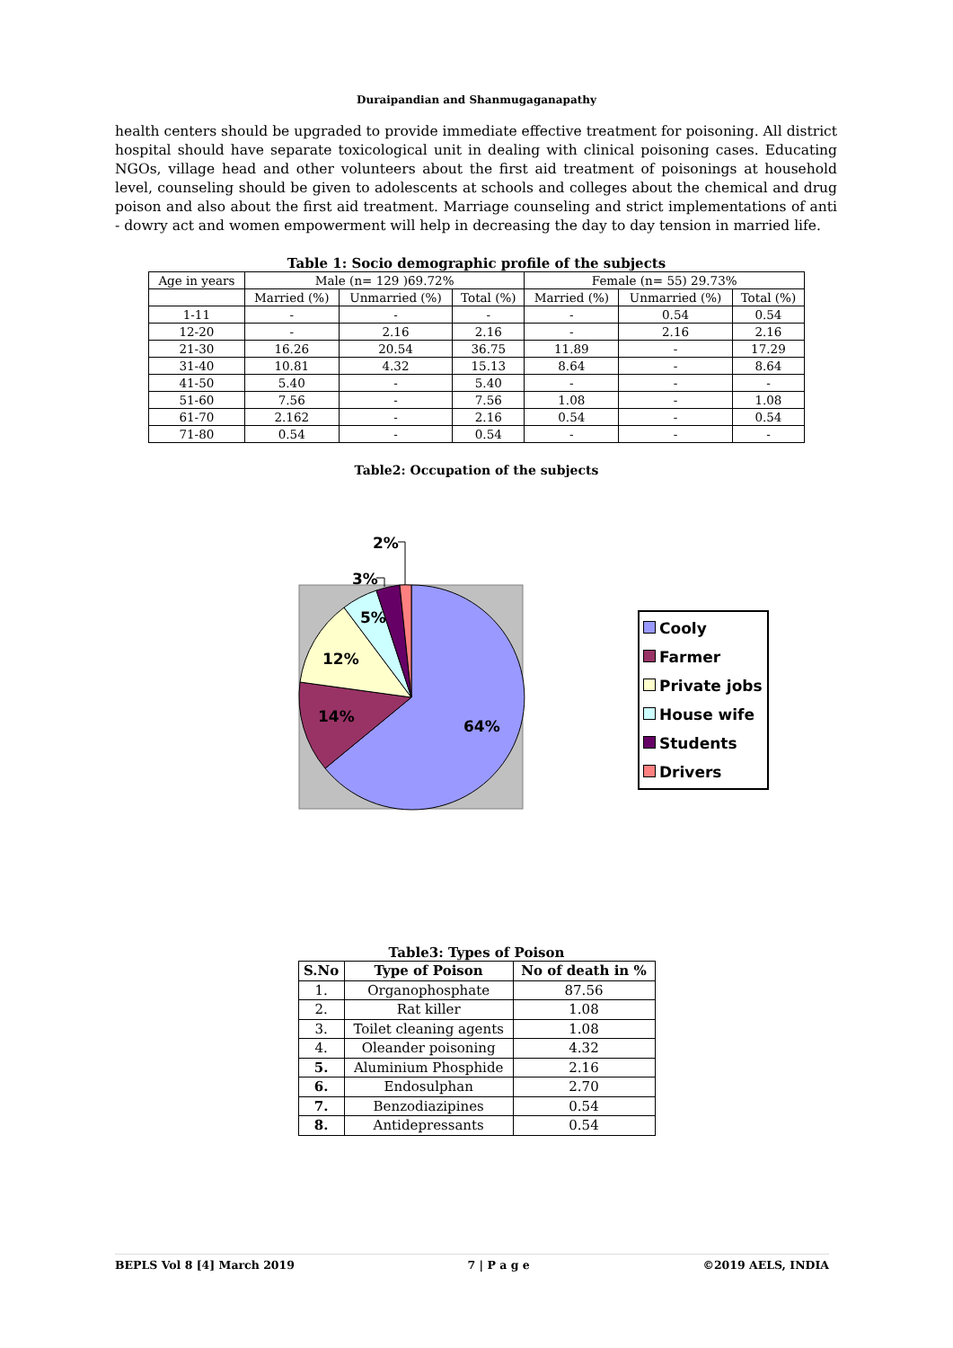Duraipandian and Shanmugaganapathy
health centers should be upgraded to provide immediate effective treatment for poisoning. All district hospital should have separate toxicological unit in dealing with clinical poisoning cases. Educating NGOs, village head and other volunteers about the first aid treatment of poisonings at household level, counseling should be given to adolescents at schools and colleges about the chemical and drug poison and also about the first aid treatment. Marriage counseling and strict implementations of anti - dowry act and women empowerment will help in decreasing the day to day tension in married life.
Table 1: Socio demographic profile of the subjects
| Age in years | Male (n= 129 )69.72% | | | Female (n= 55) 29.73% | | |
| | Married (%) | Unmarried (%) | Total (%) | Married (%) | Unmarried (%) | Total (%) |
| 1-11 | - | - | - | - | 0.54 | 0.54 |
| 12-20 | - | 2.16 | 2.16 | - | 2.16 | 2.16 |
| 21-30 | 16.26 | 20.54 | 36.75 | 11.89 | - | 17.29 |
| 31-40 | 10.81 | 4.32 | 15.13 | 8.64 | - | 8.64 |
| 41-50 | 5.40 | - | 5.40 | - | - | - |
| 51-60 | 7.56 | - | 7.56 | 1.08 | - | 1.08 |
| 61-70 | 2.162 | - | 2.16 | 0.54 | - | 0.54 |
| 71-80 | 0.54 | - | 0.54 | - | - | - |
Table2: Occupation of the subjects
64%
14%
12%
5%
3%
2%
Cooly
Farmer
Private jobs
House wife
Students
Drivers
Table3: Types of Poison
| S.No | Type of Poison | No of death in % |
| --- | --- | --- |
| 1. | Organophosphate | 87.56 |
| 2. | Rat killer | 1.08 |
| 3. | Toilet cleaning agents | 1.08 |
| 4. | Oleander poisoning | 4.32 |
| 5. | Aluminium Phosphide | 2.16 |
| 6. | Endosulphan | 2.70 |
| 7. | Benzodiazipines | 0.54 |
| 8. | Antidepressants | 0.54 |
BEPLS Vol 8 [4] March 2019 7 | P a g e ©2019 AELS, INDIA